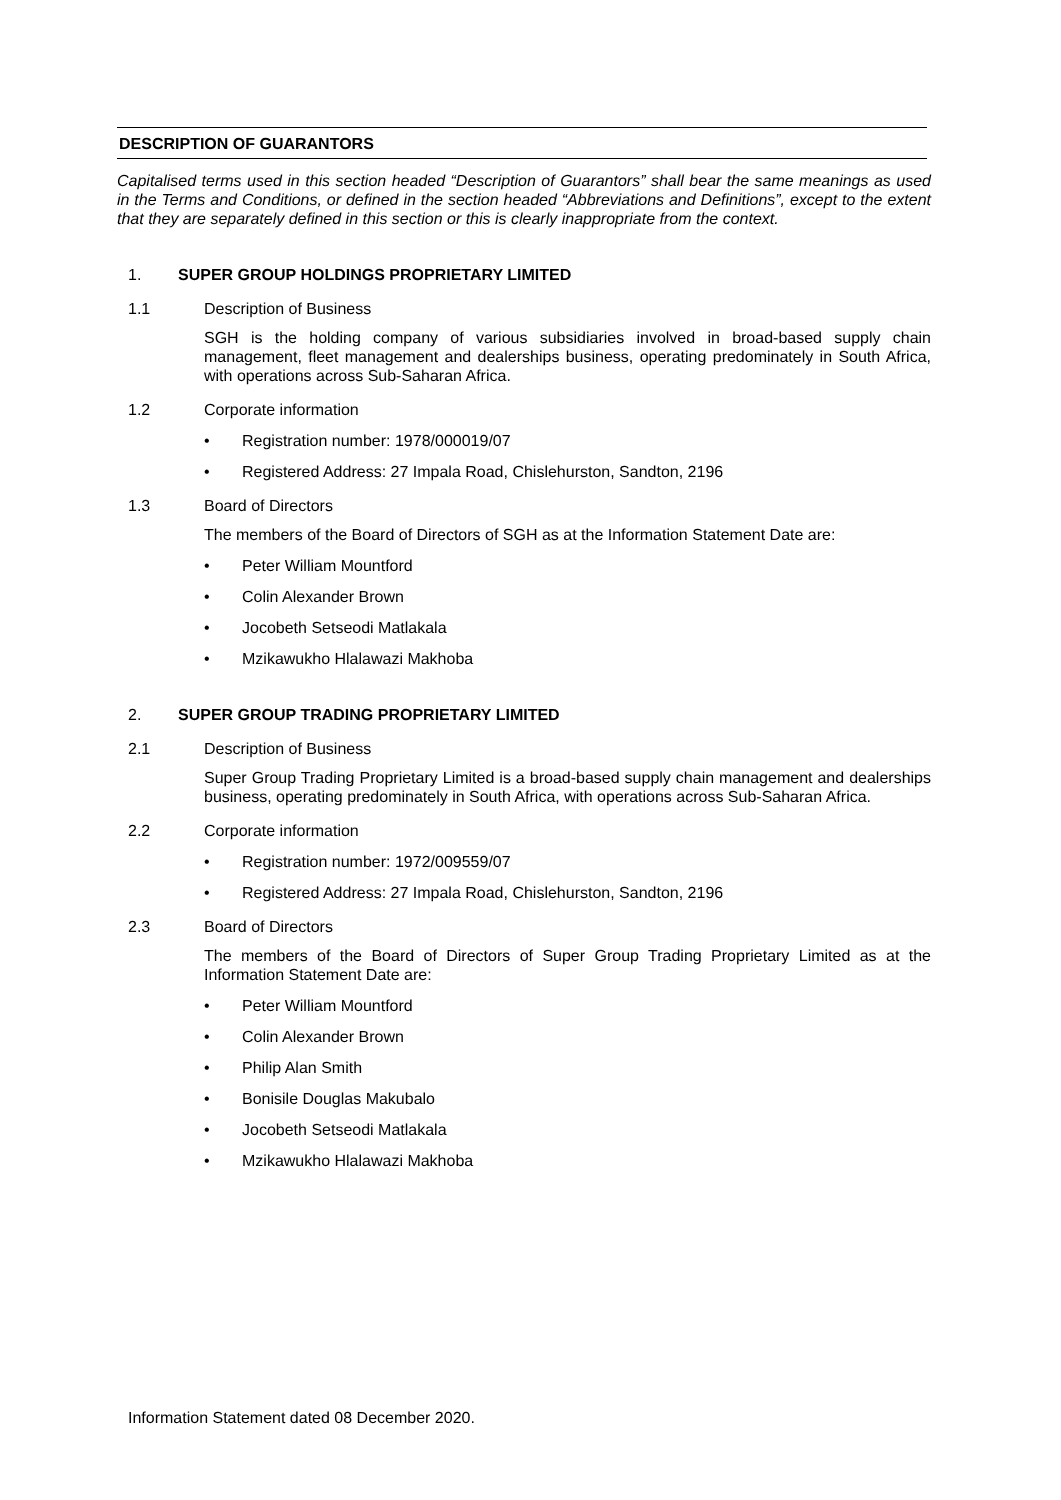DESCRIPTION OF GUARANTORS
Capitalised terms used in this section headed “Description of Guarantors” shall bear the same meanings as used in the Terms and Conditions, or defined in the section headed “Abbreviations and Definitions”, except to the extent that they are separately defined in this section or this is clearly inappropriate from the context.
1. SUPER GROUP HOLDINGS PROPRIETARY LIMITED
1.1 Description of Business
SGH is the holding company of various subsidiaries involved in broad-based supply chain management, fleet management and dealerships business, operating predominately in South Africa, with operations across Sub-Saharan Africa.
1.2 Corporate information
• Registration number: 1978/000019/07
• Registered Address: 27 Impala Road, Chislehurston, Sandton, 2196
1.3 Board of Directors
The members of the Board of Directors of SGH as at the Information Statement Date are:
• Peter William Mountford
• Colin Alexander Brown
• Jocobeth Setseodi Matlakala
• Mzikawukho Hlalawazi Makhoba
2. SUPER GROUP TRADING PROPRIETARY LIMITED
2.1 Description of Business
Super Group Trading Proprietary Limited is a broad-based supply chain management and dealerships business, operating predominately in South Africa, with operations across Sub-Saharan Africa.
2.2 Corporate information
• Registration number: 1972/009559/07
• Registered Address: 27 Impala Road, Chislehurston, Sandton, 2196
2.3 Board of Directors
The members of the Board of Directors of Super Group Trading Proprietary Limited as at the Information Statement Date are:
• Peter William Mountford
• Colin Alexander Brown
• Philip Alan Smith
• Bonisile Douglas Makubalo
• Jocobeth Setseodi Matlakala
• Mzikawukho Hlalawazi Makhoba
Information Statement dated 08 December 2020.